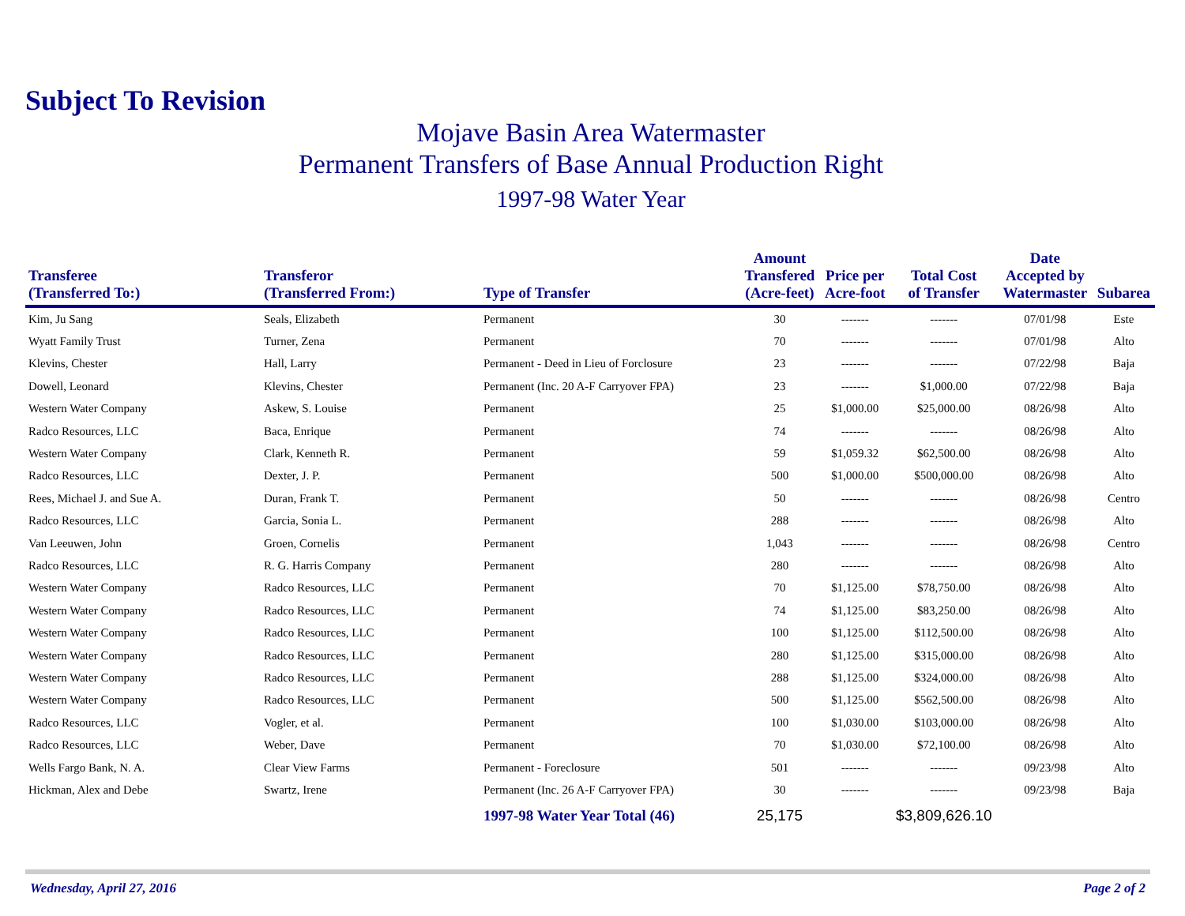Subject To Revision
Mojave Basin Area Watermaster
Permanent Transfers of Base Annual Production Right
1997-98 Water Year
| Transferee (Transferred To:) | Transferor (Transferred From:) | Type of Transfer | Amount Transfered (Acre-feet) | Price per Acre-foot | Total Cost of Transfer | Date Accepted by Watermaster | Subarea |
| --- | --- | --- | --- | --- | --- | --- | --- |
| Kim, Ju Sang | Seals, Elizabeth | Permanent | 30 | ------- | ------- | 07/01/98 | Este |
| Wyatt Family Trust | Turner, Zena | Permanent | 70 | ------- | ------- | 07/01/98 | Alto |
| Klevins, Chester | Hall, Larry | Permanent - Deed in Lieu of Forclosure | 23 | ------- | ------- | 07/22/98 | Baja |
| Dowell, Leonard | Klevins, Chester | Permanent (Inc. 20 A-F Carryover FPA) | 23 | ------- | $1,000.00 | 07/22/98 | Baja |
| Western Water Company | Askew, S. Louise | Permanent | 25 | $1,000.00 | $25,000.00 | 08/26/98 | Alto |
| Radco Resources, LLC | Baca, Enrique | Permanent | 74 | ------- | ------- | 08/26/98 | Alto |
| Western Water Company | Clark, Kenneth R. | Permanent | 59 | $1,059.32 | $62,500.00 | 08/26/98 | Alto |
| Radco Resources, LLC | Dexter, J. P. | Permanent | 500 | $1,000.00 | $500,000.00 | 08/26/98 | Alto |
| Rees, Michael J. and Sue A. | Duran, Frank T. | Permanent | 50 | ------- | ------- | 08/26/98 | Centro |
| Radco Resources, LLC | Garcia, Sonia L. | Permanent | 288 | ------- | ------- | 08/26/98 | Alto |
| Van Leeuwen, John | Groen, Cornelis | Permanent | 1,043 | ------- | ------- | 08/26/98 | Centro |
| Radco Resources, LLC | R. G. Harris Company | Permanent | 280 | ------- | ------- | 08/26/98 | Alto |
| Western Water Company | Radco Resources, LLC | Permanent | 70 | $1,125.00 | $78,750.00 | 08/26/98 | Alto |
| Western Water Company | Radco Resources, LLC | Permanent | 74 | $1,125.00 | $83,250.00 | 08/26/98 | Alto |
| Western Water Company | Radco Resources, LLC | Permanent | 100 | $1,125.00 | $112,500.00 | 08/26/98 | Alto |
| Western Water Company | Radco Resources, LLC | Permanent | 280 | $1,125.00 | $315,000.00 | 08/26/98 | Alto |
| Western Water Company | Radco Resources, LLC | Permanent | 288 | $1,125.00 | $324,000.00 | 08/26/98 | Alto |
| Western Water Company | Radco Resources, LLC | Permanent | 500 | $1,125.00 | $562,500.00 | 08/26/98 | Alto |
| Radco Resources, LLC | Vogler, et al. | Permanent | 100 | $1,030.00 | $103,000.00 | 08/26/98 | Alto |
| Radco Resources, LLC | Weber, Dave | Permanent | 70 | $1,030.00 | $72,100.00 | 08/26/98 | Alto |
| Wells Fargo Bank, N. A. | Clear View Farms | Permanent - Foreclosure | 501 | ------- | ------- | 09/23/98 | Alto |
| Hickman, Alex and Debe | Swartz, Irene | Permanent (Inc. 26 A-F Carryover FPA) | 30 | ------- | ------- | 09/23/98 | Baja |
| | | 1997-98 Water Year Total (46) | 25,175 | | $3,809,626.10 | | |
Wednesday, April 27, 2016 Page 2 of 2